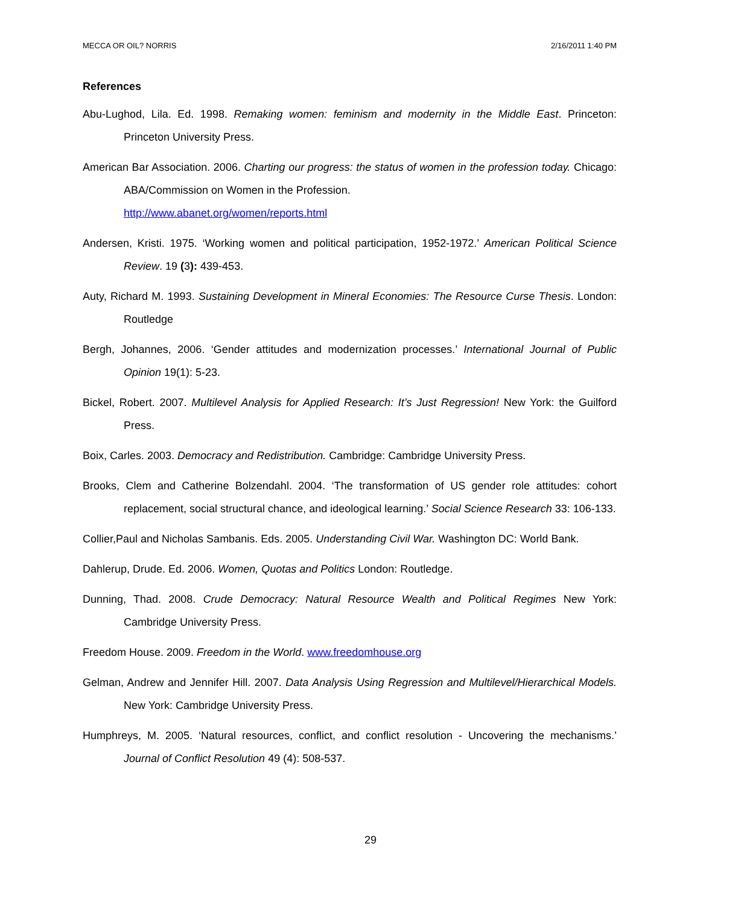MECCA OR OIL? NORRIS 2/16/2011 1:40 PM
References
Abu-Lughod, Lila. Ed. 1998. Remaking women: feminism and modernity in the Middle East. Princeton: Princeton University Press.
American Bar Association. 2006. Charting our progress: the status of women in the profession today. Chicago: ABA/Commission on Women in the Profession.
http://www.abanet.org/women/reports.html
Andersen, Kristi. 1975. ‘Working women and political participation, 1952-1972.’ American Political Science Review. 19 (3): 439-453.
Auty, Richard M. 1993. Sustaining Development in Mineral Economies: The Resource Curse Thesis. London: Routledge
Bergh, Johannes, 2006. ‘Gender attitudes and modernization processes.’ International Journal of Public Opinion 19(1): 5-23.
Bickel, Robert. 2007. Multilevel Analysis for Applied Research: It’s Just Regression! New York: the Guilford Press.
Boix, Carles. 2003. Democracy and Redistribution. Cambridge: Cambridge University Press.
Brooks, Clem and Catherine Bolzendahl. 2004. ‘The transformation of US gender role attitudes: cohort replacement, social structural chance, and ideological learning.’ Social Science Research 33: 106-133.
Collier,Paul and Nicholas Sambanis. Eds. 2005. Understanding Civil War. Washington DC: World Bank.
Dahlerup, Drude. Ed. 2006. Women, Quotas and Politics London: Routledge.
Dunning, Thad. 2008. Crude Democracy: Natural Resource Wealth and Political Regimes New York: Cambridge University Press.
Freedom House. 2009. Freedom in the World. www.freedomhouse.org
Gelman, Andrew and Jennifer Hill. 2007. Data Analysis Using Regression and Multilevel/Hierarchical Models. New York: Cambridge University Press.
Humphreys, M. 2005. ‘Natural resources, conflict, and conflict resolution - Uncovering the mechanisms.’ Journal of Conflict Resolution 49 (4): 508-537.
29